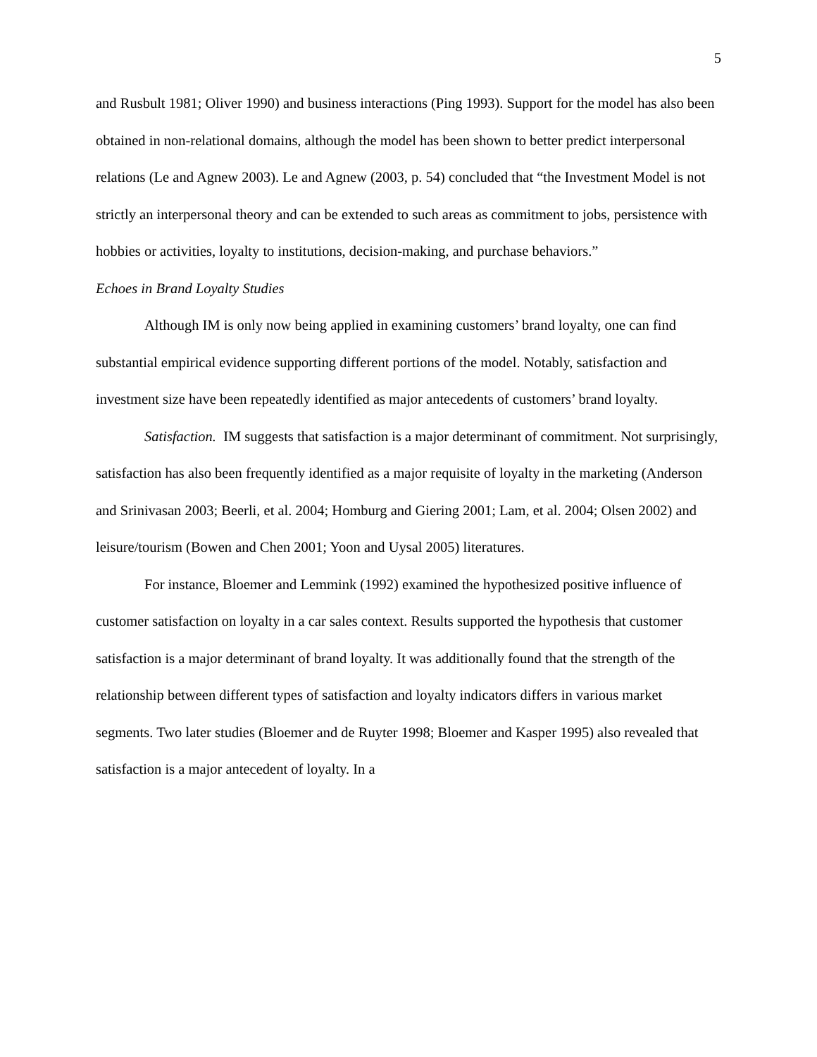5
and Rusbult 1981; Oliver 1990) and business interactions (Ping 1993). Support for the model has also been obtained in non-relational domains, although the model has been shown to better predict interpersonal relations (Le and Agnew 2003). Le and Agnew (2003, p. 54) concluded that “the Investment Model is not strictly an interpersonal theory and can be extended to such areas as commitment to jobs, persistence with hobbies or activities, loyalty to institutions, decision-making, and purchase behaviors.”
Echoes in Brand Loyalty Studies
Although IM is only now being applied in examining customers’ brand loyalty, one can find substantial empirical evidence supporting different portions of the model. Notably, satisfaction and investment size have been repeatedly identified as major antecedents of customers’ brand loyalty.
Satisfaction. IM suggests that satisfaction is a major determinant of commitment. Not surprisingly, satisfaction has also been frequently identified as a major requisite of loyalty in the marketing (Anderson and Srinivasan 2003; Beerli, et al. 2004; Homburg and Giering 2001; Lam, et al. 2004; Olsen 2002) and leisure/tourism (Bowen and Chen 2001; Yoon and Uysal 2005) literatures.
For instance, Bloemer and Lemmink (1992) examined the hypothesized positive influence of customer satisfaction on loyalty in a car sales context. Results supported the hypothesis that customer satisfaction is a major determinant of brand loyalty. It was additionally found that the strength of the relationship between different types of satisfaction and loyalty indicators differs in various market segments. Two later studies (Bloemer and de Ruyter 1998; Bloemer and Kasper 1995) also revealed that satisfaction is a major antecedent of loyalty. In a